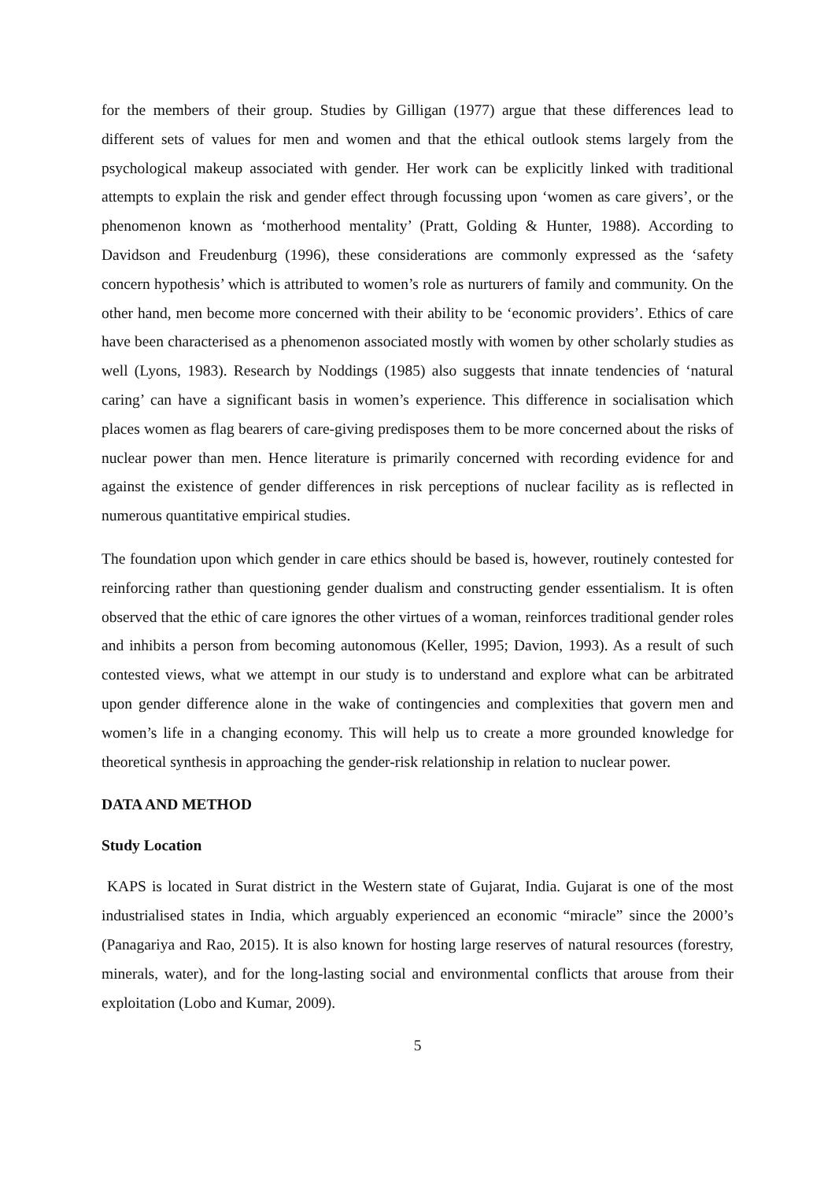for the members of their group. Studies by Gilligan (1977) argue that these differences lead to different sets of values for men and women and that the ethical outlook stems largely from the psychological makeup associated with gender. Her work can be explicitly linked with traditional attempts to explain the risk and gender effect through focussing upon ‘women as care givers’, or the phenomenon known as ‘motherhood mentality’ (Pratt, Golding & Hunter, 1988). According to Davidson and Freudenburg (1996), these considerations are commonly expressed as the ‘safety concern hypothesis’ which is attributed to women’s role as nurturers of family and community. On the other hand, men become more concerned with their ability to be ‘economic providers’. Ethics of care have been characterised as a phenomenon associated mostly with women by other scholarly studies as well (Lyons, 1983). Research by Noddings (1985) also suggests that innate tendencies of ‘natural caring’ can have a significant basis in women’s experience. This difference in socialisation which places women as flag bearers of care-giving predisposes them to be more concerned about the risks of nuclear power than men. Hence literature is primarily concerned with recording evidence for and against the existence of gender differences in risk perceptions of nuclear facility as is reflected in numerous quantitative empirical studies.
The foundation upon which gender in care ethics should be based is, however, routinely contested for reinforcing rather than questioning gender dualism and constructing gender essentialism. It is often observed that the ethic of care ignores the other virtues of a woman, reinforces traditional gender roles and inhibits a person from becoming autonomous (Keller, 1995; Davion, 1993). As a result of such contested views, what we attempt in our study is to understand and explore what can be arbitrated upon gender difference alone in the wake of contingencies and complexities that govern men and women’s life in a changing economy. This will help us to create a more grounded knowledge for theoretical synthesis in approaching the gender-risk relationship in relation to nuclear power.
DATA AND METHOD
Study Location
KAPS is located in Surat district in the Western state of Gujarat, India. Gujarat is one of the most industrialised states in India, which arguably experienced an economic “miracle” since the 2000’s (Panagariya and Rao, 2015). It is also known for hosting large reserves of natural resources (forestry, minerals, water), and for the long-lasting social and environmental conflicts that arouse from their exploitation (Lobo and Kumar, 2009).
5